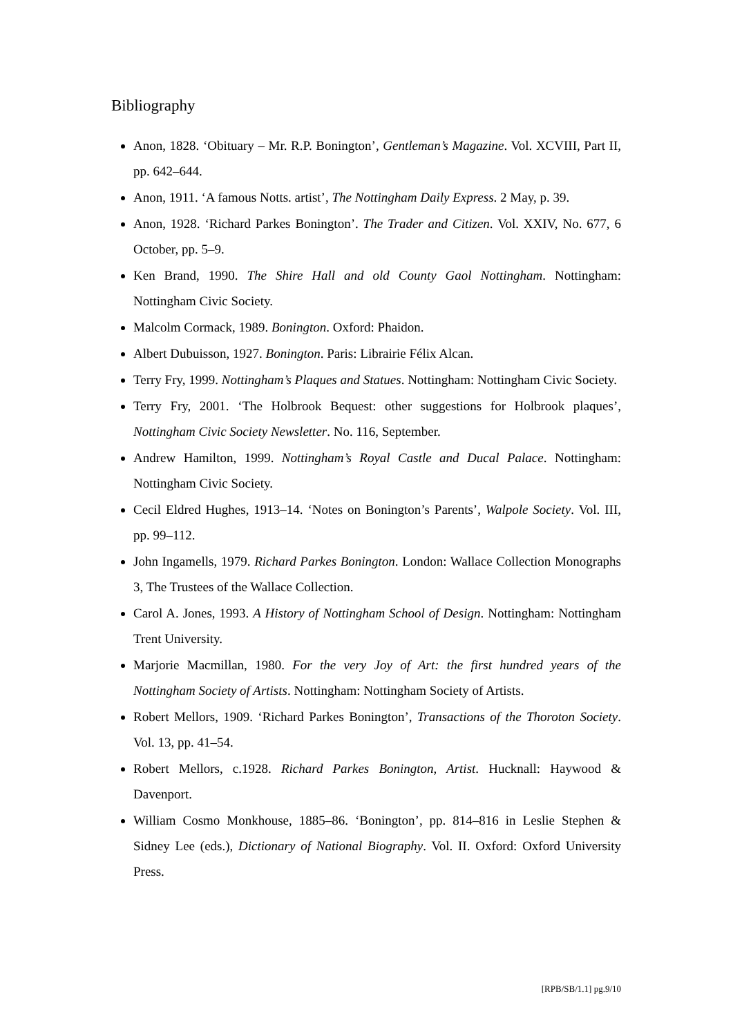Bibliography
Anon, 1828. ‘Obituary – Mr. R.P. Bonington’, Gentleman’s Magazine. Vol. XCVIII, Part II, pp. 642–644.
Anon, 1911. ‘A famous Notts. artist’, The Nottingham Daily Express. 2 May, p. 39.
Anon, 1928. ‘Richard Parkes Bonington’. The Trader and Citizen. Vol. XXIV, No. 677, 6 October, pp. 5–9.
Ken Brand, 1990. The Shire Hall and old County Gaol Nottingham. Nottingham: Nottingham Civic Society.
Malcolm Cormack, 1989. Bonington. Oxford: Phaidon.
Albert Dubuisson, 1927. Bonington. Paris: Librairie Félix Alcan.
Terry Fry, 1999. Nottingham’s Plaques and Statues. Nottingham: Nottingham Civic Society.
Terry Fry, 2001. ‘The Holbrook Bequest: other suggestions for Holbrook plaques’, Nottingham Civic Society Newsletter. No. 116, September.
Andrew Hamilton, 1999. Nottingham’s Royal Castle and Ducal Palace. Nottingham: Nottingham Civic Society.
Cecil Eldred Hughes, 1913–14. ‘Notes on Bonington’s Parents’, Walpole Society. Vol. III, pp. 99–112.
John Ingamells, 1979. Richard Parkes Bonington. London: Wallace Collection Monographs 3, The Trustees of the Wallace Collection.
Carol A. Jones, 1993. A History of Nottingham School of Design. Nottingham: Nottingham Trent University.
Marjorie Macmillan, 1980. For the very Joy of Art: the first hundred years of the Nottingham Society of Artists. Nottingham: Nottingham Society of Artists.
Robert Mellors, 1909. ‘Richard Parkes Bonington’, Transactions of the Thoroton Society. Vol. 13, pp. 41–54.
Robert Mellors, c.1928. Richard Parkes Bonington, Artist. Hucknall: Haywood & Davenport.
William Cosmo Monkhouse, 1885–86. ‘Bonington’, pp. 814–816 in Leslie Stephen & Sidney Lee (eds.), Dictionary of National Biography. Vol. II. Oxford: Oxford University Press.
[RPB/SB/1.1] pg.9/10